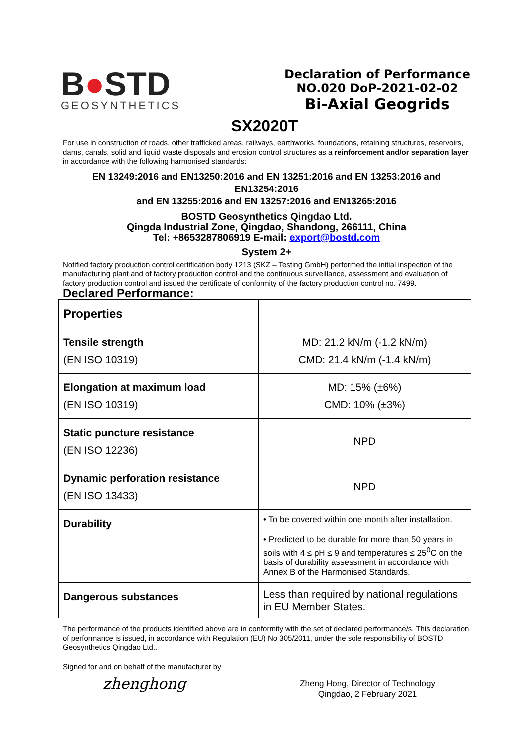B●STD
GEOSYNTHETICS
Declaration of Performance
NO.020 DoP-2021-02-02
Bi-Axial Geogrids
SX2020T
For use in construction of roads, other trafficked areas, railways, earthworks, foundations, retaining structures, reservoirs, dams, canals, solid and liquid waste disposals and erosion control structures as a reinforcement and/or separation layer in accordance with the following harmonised standards:
EN 13249:2016 and EN13250:2016 and EN 13251:2016 and EN 13253:2016 and EN13254:2016
and EN 13255:2016 and EN 13257:2016 and EN13265:2016
BOSTD Geosynthetics Qingdao Ltd.
Qingda Industrial Zone, Qingdao, Shandong, 266111, China
Tel: +8653287806919 E-mail: export@bostd.com
System 2+
Notified factory production control certification body 1213 (SKZ – Testing GmbH) performed the initial inspection of the manufacturing plant and of factory production control and the continuous surveillance, assessment and evaluation of factory production control and issued the certificate of conformity of the factory production control no. 7499.
Declared Performance:
| Properties | |
| Tensile strength (EN ISO 10319) | MD: 21.2 kN/m (-1.2 kN/m) CMD: 21.4 kN/m (-1.4 kN/m) |
| Elongation at maximum load (EN ISO 10319) | MD: 15% (±6%) CMD: 10% (±3%) |
| Static puncture resistance (EN ISO 12236) | NPD |
| Dynamic perforation resistance (EN ISO 13433) | NPD |
| Durability | • To be covered within one month after installation. • Predicted to be durable for more than 50 years in soils with 4 ≤ pH ≤ 9 and temperatures ≤ 25<sup>0</sup>C on the basis of durability assessment in accordance with Annex B of the Harmonised Standards. |
| Dangerous substances | Less than required by national regulations in EU Member States. |
The performance of the products identified above are in conformity with the set of declared performance/s. This declaration of performance is issued, in accordance with Regulation (EU) No 305/2011, under the sole responsibility of BOSTD Geosynthetics Qingdao Ltd..
Signed for and on behalf of the manufacturer by
zhenghong
Zheng Hong, Director of Technology
Qingdao, 2 February 2021